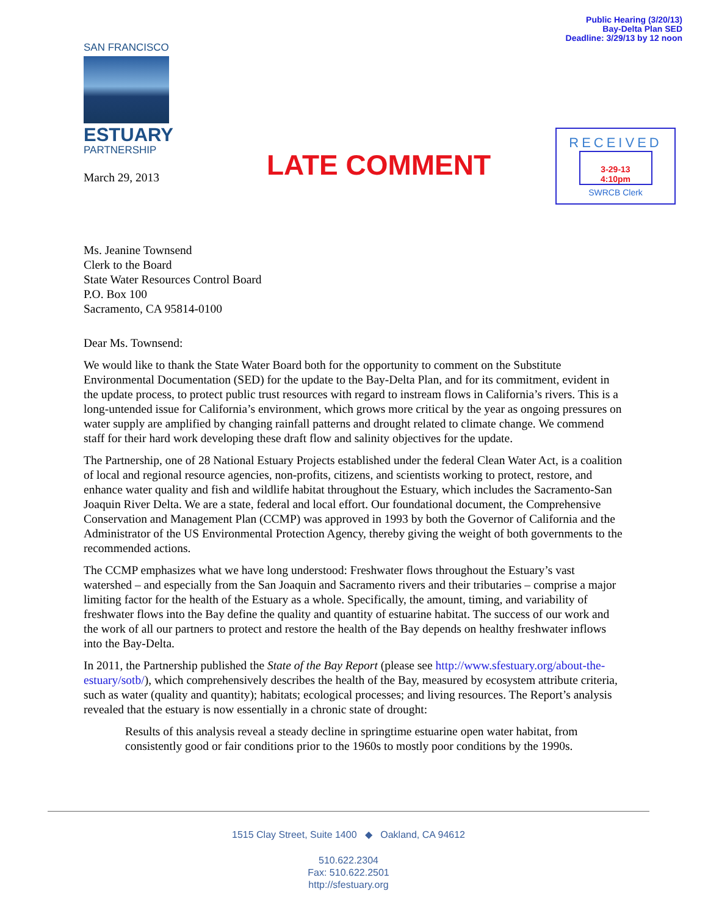Public Hearing (3/20/13)
Bay-Delta Plan SED
Deadline: 3/29/13 by 12 noon
SAN FRANCISCO
ESTUARY
PARTNERSHIP
LATE COMMENT
RECEIVED
3-29-13
4:10pm
SWRCB Clerk
March 29, 2013
Ms. Jeanine Townsend
Clerk to the Board
State Water Resources Control Board
P.O. Box 100
Sacramento, CA 95814-0100
Dear Ms. Townsend:
We would like to thank the State Water Board both for the opportunity to comment on the Substitute Environmental Documentation (SED) for the update to the Bay-Delta Plan, and for its commitment, evident in the update process, to protect public trust resources with regard to instream flows in California’s rivers. This is a long-untended issue for California’s environment, which grows more critical by the year as ongoing pressures on water supply are amplified by changing rainfall patterns and drought related to climate change. We commend staff for their hard work developing these draft flow and salinity objectives for the update.
The Partnership, one of 28 National Estuary Projects established under the federal Clean Water Act, is a coalition of local and regional resource agencies, non-profits, citizens, and scientists working to protect, restore, and enhance water quality and fish and wildlife habitat throughout the Estuary, which includes the Sacramento-San Joaquin River Delta. We are a state, federal and local effort. Our foundational document, the Comprehensive Conservation and Management Plan (CCMP) was approved in 1993 by both the Governor of California and the Administrator of the US Environmental Protection Agency, thereby giving the weight of both governments to the recommended actions.
The CCMP emphasizes what we have long understood: Freshwater flows throughout the Estuary’s vast watershed – and especially from the San Joaquin and Sacramento rivers and their tributaries – comprise a major limiting factor for the health of the Estuary as a whole. Specifically, the amount, timing, and variability of freshwater flows into the Bay define the quality and quantity of estuarine habitat. The success of our work and the work of all our partners to protect and restore the health of the Bay depends on healthy freshwater inflows into the Bay-Delta.
In 2011, the Partnership published the State of the Bay Report (please see http://www.sfestuary.org/about-the-estuary/sotb/), which comprehensively describes the health of the Bay, measured by ecosystem attribute criteria, such as water (quality and quantity); habitats; ecological processes; and living resources. The Report’s analysis revealed that the estuary is now essentially in a chronic state of drought:
Results of this analysis reveal a steady decline in springtime estuarine open water habitat, from consistently good or fair conditions prior to the 1960s to mostly poor conditions by the 1990s.
1515 Clay Street, Suite 1400 ◆ Oakland, CA 94612
510.622.2304
Fax: 510.622.2501
http://sfestuary.org